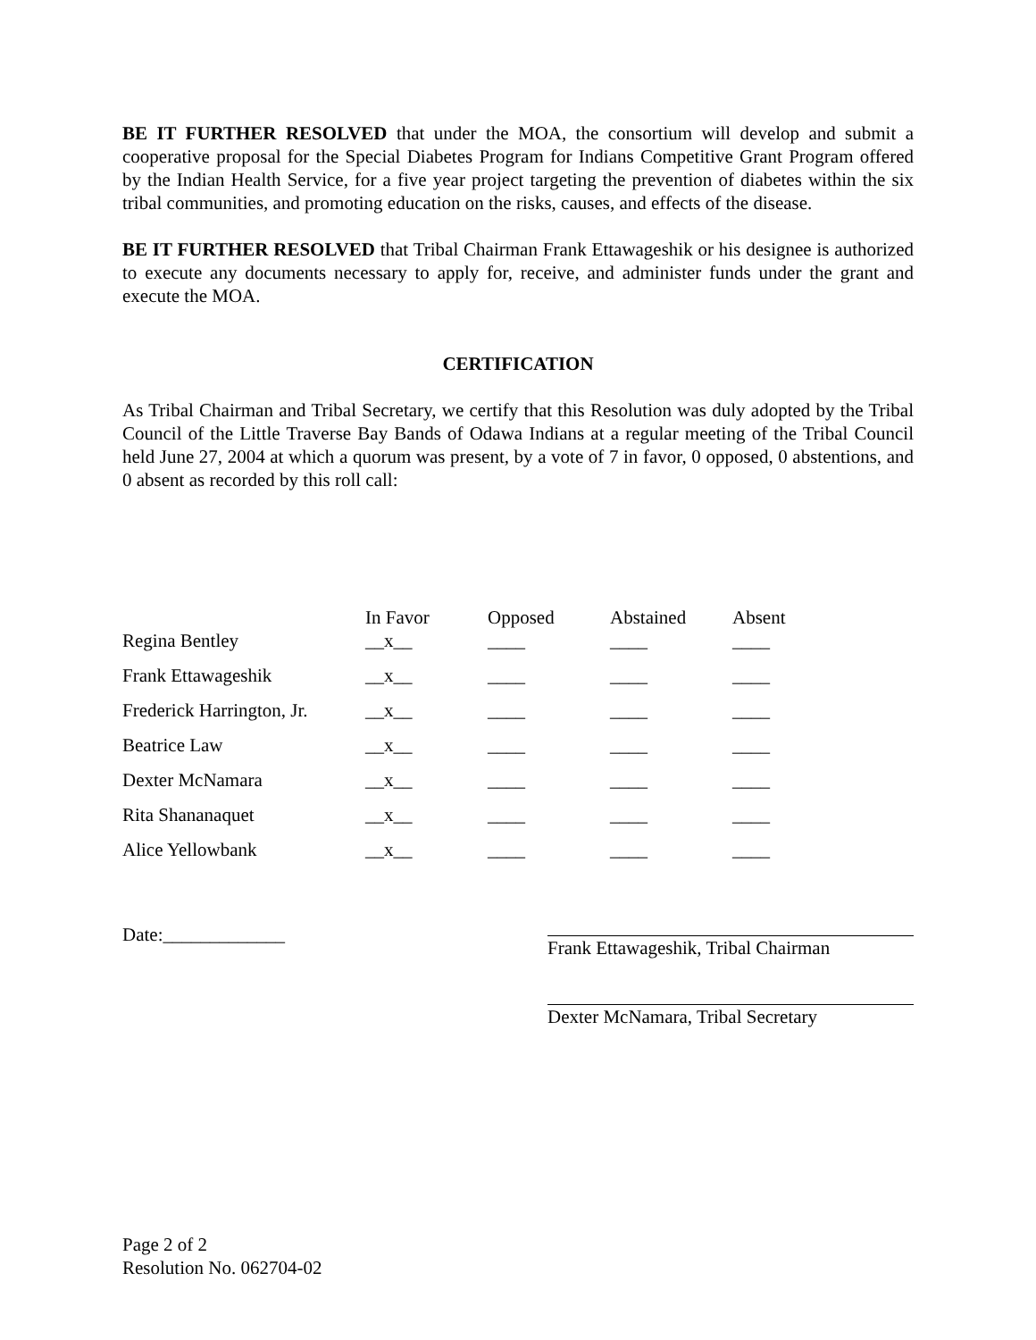BE IT FURTHER RESOLVED that under the MOA, the consortium will develop and submit a cooperative proposal for the Special Diabetes Program for Indians Competitive Grant Program offered by the Indian Health Service, for a five year project targeting the prevention of diabetes within the six tribal communities, and promoting education on the risks, causes, and effects of the disease.
BE IT FURTHER RESOLVED that Tribal Chairman Frank Ettawageshik or his designee is authorized to execute any documents necessary to apply for, receive, and administer funds under the grant and execute the MOA.
CERTIFICATION
As Tribal Chairman and Tribal Secretary, we certify that this Resolution was duly adopted by the Tribal Council of the Little Traverse Bay Bands of Odawa Indians at a regular meeting of the Tribal Council held June 27, 2004 at which a quorum was present, by a vote of 7 in favor, 0 opposed, 0 abstentions, and 0 absent as recorded by this roll call:
| | In Favor | Opposed | Abstained | Absent |
| --- | --- | --- | --- | --- |
| Regina Bentley | __x__ | ____ | ____ | ____ |
| Frank Ettawageshik | __x__ | ____ | ____ | ____ |
| Frederick Harrington, Jr. | __x__ | ____ | ____ | ____ |
| Beatrice Law | __x__ | ____ | ____ | ____ |
| Dexter McNamara | __x__ | ____ | ____ | ____ |
| Rita Shananaquet | __x__ | ____ | ____ | ____ |
| Alice Yellowbank | __x__ | ____ | ____ | ____ |
Date:_____________ Frank Ettawageshik, Tribal Chairman
Dexter McNamara, Tribal Secretary
Page 2 of 2
Resolution No. 062704-02